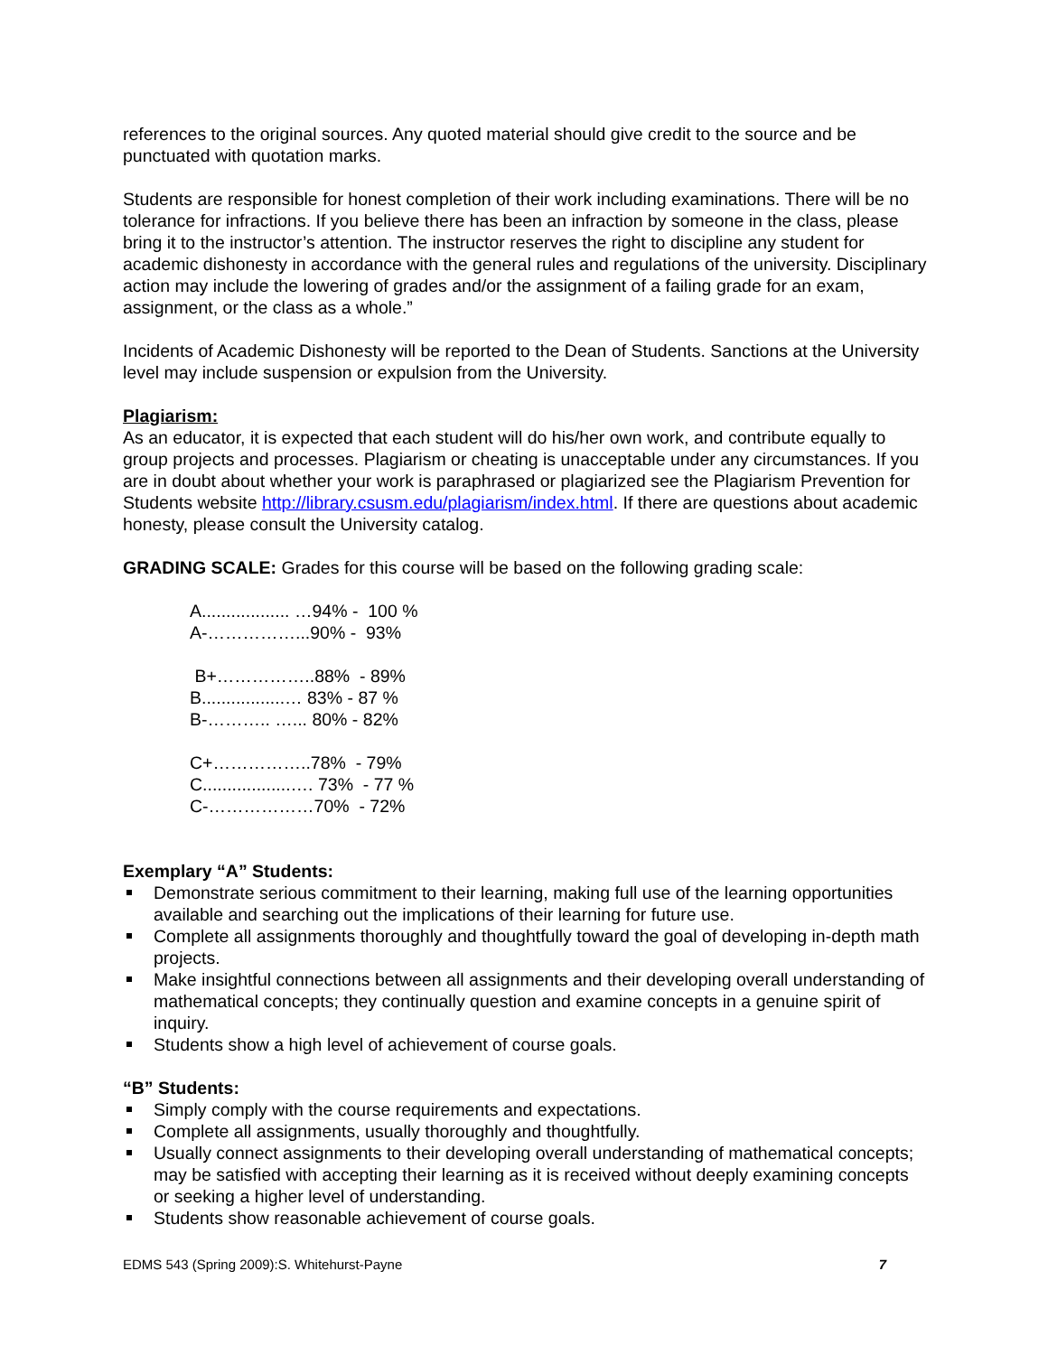references to the original sources. Any quoted material should give credit to the source and be punctuated with quotation marks.
Students are responsible for honest completion of their work including examinations. There will be no tolerance for infractions. If you believe there has been an infraction by someone in the class, please bring it to the instructor’s attention. The instructor reserves the right to discipline any student for academic dishonesty in accordance with the general rules and regulations of the university. Disciplinary action may include the lowering of grades and/or the assignment of a failing grade for an exam, assignment, or the class as a whole.”
Incidents of Academic Dishonesty will be reported to the Dean of Students. Sanctions at the University level may include suspension or expulsion from the University.
Plagiarism:
As an educator, it is expected that each student will do his/her own work, and contribute equally to group projects and processes. Plagiarism or cheating is unacceptable under any circumstances. If you are in doubt about whether your work is paraphrased or plagiarized see the Plagiarism Prevention for Students website http://library.csusm.edu/plagiarism/index.html. If there are questions about academic honesty, please consult the University catalog.
GRADING SCALE: Grades for this course will be based on the following grading scale:
A.................. …94% - 100 %
A-……………...90% - 93%
B+……………..88% - 89%
B.................… 83% - 87 %
B-……….. …... 80% - 82%
C+……………..78% - 79%
C..................…. 73% - 77 %
C-………………70% - 72%
Exemplary “A” Students:
Demonstrate serious commitment to their learning, making full use of the learning opportunities available and searching out the implications of their learning for future use.
Complete all assignments thoroughly and thoughtfully toward the goal of developing in-depth math projects.
Make insightful connections between all assignments and their developing overall understanding of mathematical concepts; they continually question and examine concepts in a genuine spirit of inquiry.
Students show a high level of achievement of course goals.
“B” Students:
Simply comply with the course requirements and expectations.
Complete all assignments, usually thoroughly and thoughtfully.
Usually connect assignments to their developing overall understanding of mathematical concepts; may be satisfied with accepting their learning as it is received without deeply examining concepts or seeking a higher level of understanding.
Students show reasonable achievement of course goals.
EDMS 543 (Spring 2009):S. Whitehurst-Payne 7